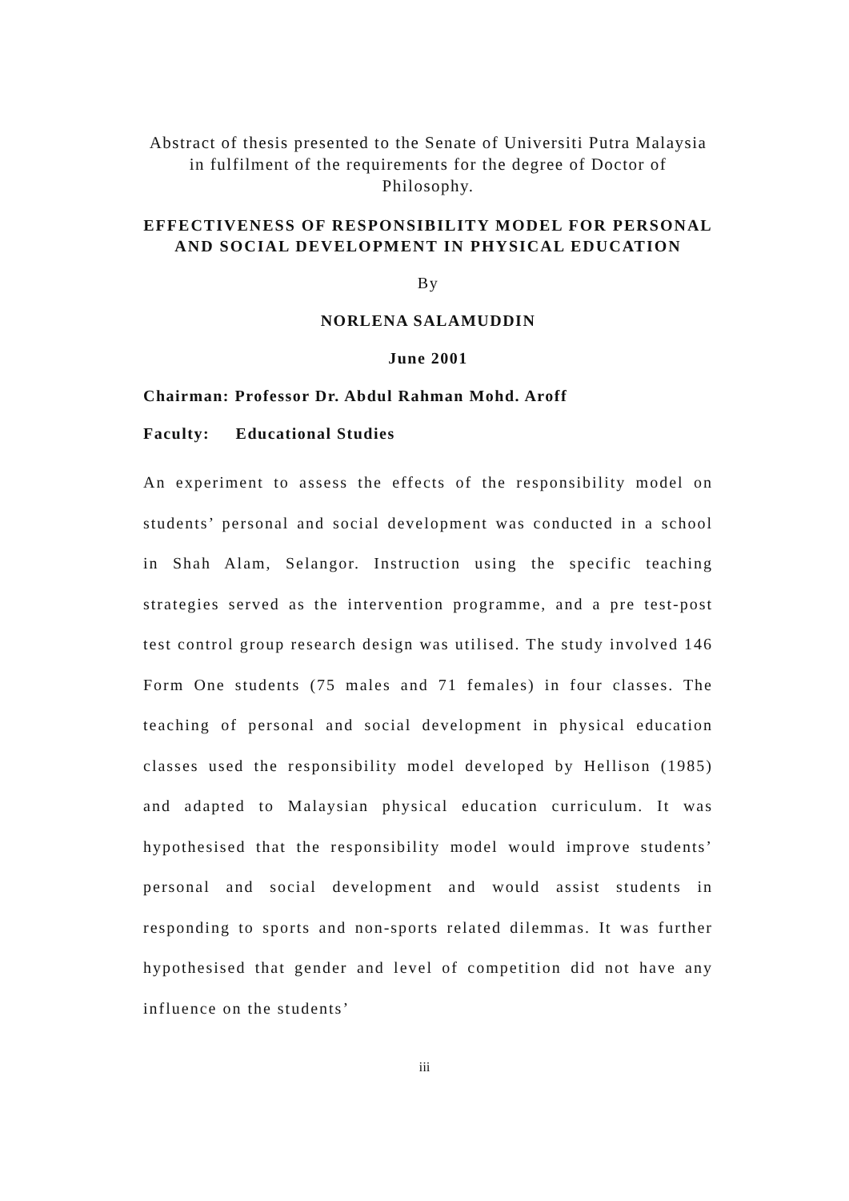Abstract of thesis presented to the Senate of Universiti Putra Malaysia in fulfilment of the requirements for the degree of Doctor of Philosophy.
EFFECTIVENESS OF RESPONSIBILITY MODEL FOR PERSONAL AND SOCIAL DEVELOPMENT IN PHYSICAL EDUCATION
By
NORLENA SALAMUDDIN
June 2001
Chairman: Professor Dr. Abdul Rahman Mohd. Aroff
Faculty: Educational Studies
An experiment to assess the effects of the responsibility model on students’ personal and social development was conducted in a school in Shah Alam, Selangor. Instruction using the specific teaching strategies served as the intervention programme, and a pre test-post test control group research design was utilised. The study involved 146 Form One students (75 males and 71 females) in four classes. The teaching of personal and social development in physical education classes used the responsibility model developed by Hellison (1985) and adapted to Malaysian physical education curriculum. It was hypothesised that the responsibility model would improve students’ personal and social development and would assist students in responding to sports and non-sports related dilemmas. It was further hypothesised that gender and level of competition did not have any influence on the students’
iii